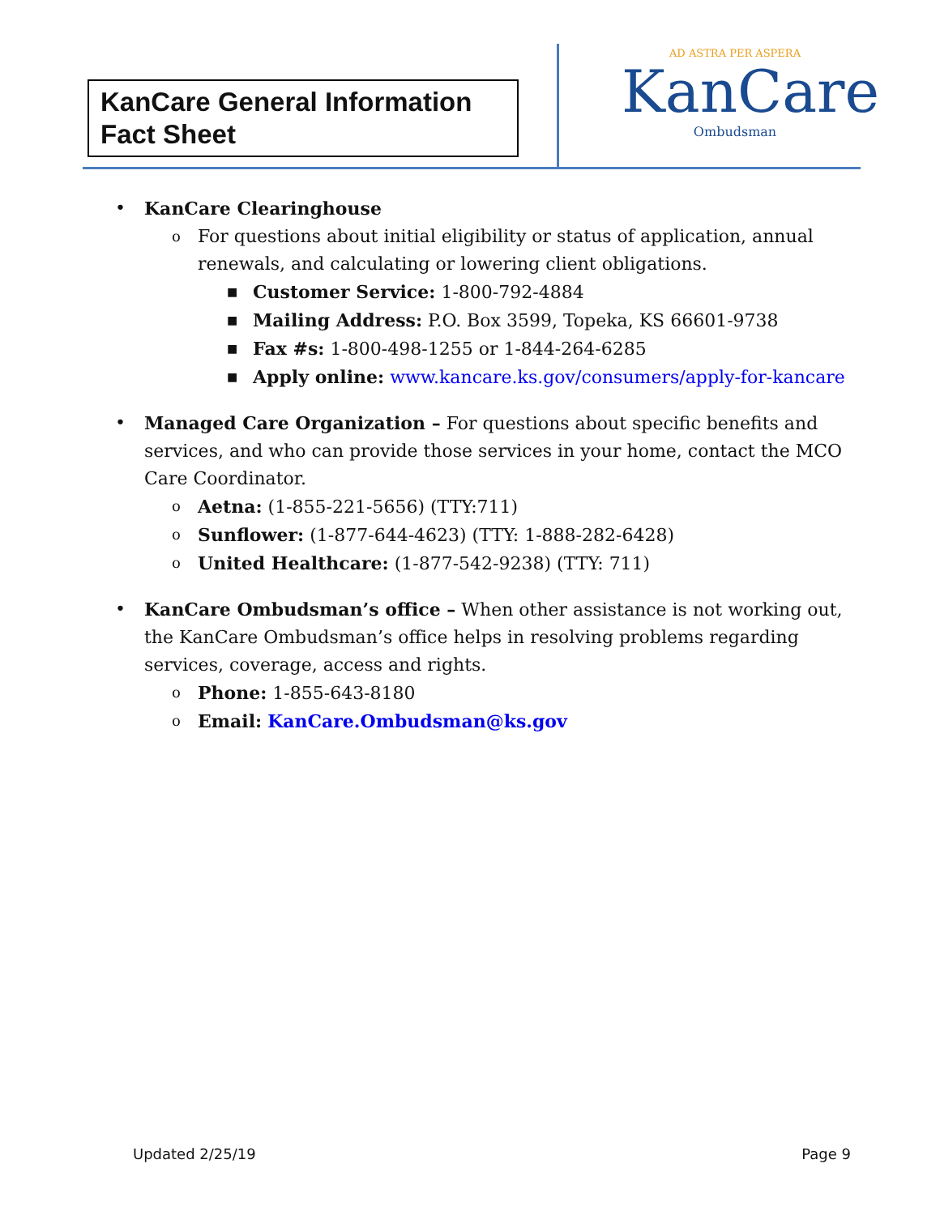KanCare General Information Fact Sheet
AD ASTRA PER ASPERA
KanCare
Ombudsman
• KanCare Clearinghouse
o
For questions about initial eligibility or status of application, annual renewals, and calculating or lowering client obligations.
■
Customer Service: 1-800-792-4884
■
Mailing Address: P.O. Box 3599, Topeka, KS 66601-9738
■
Fax #s: 1-800-498-1255 or 1-844-264-6285
■
Apply online: www.kancare.ks.gov/consumers/apply-for-kancare
• Managed Care Organization – For questions about specific benefits and services, and who can provide those services in your home, contact the MCO Care Coordinator.
o
Aetna: (1-855-221-5656) (TTY:711)
o
Sunflower: (1-877-644-4623) (TTY: 1-888-282-6428)
o
United Healthcare: (1-877-542-9238) (TTY: 711)
• KanCare Ombudsman’s office – When other assistance is not working out, the KanCare Ombudsman’s office helps in resolving problems regarding services, coverage, access and rights.
o
Phone: 1-855-643-8180
o
Email: KanCare.Ombudsman@ks.gov
Updated 2/25/19 Page 9